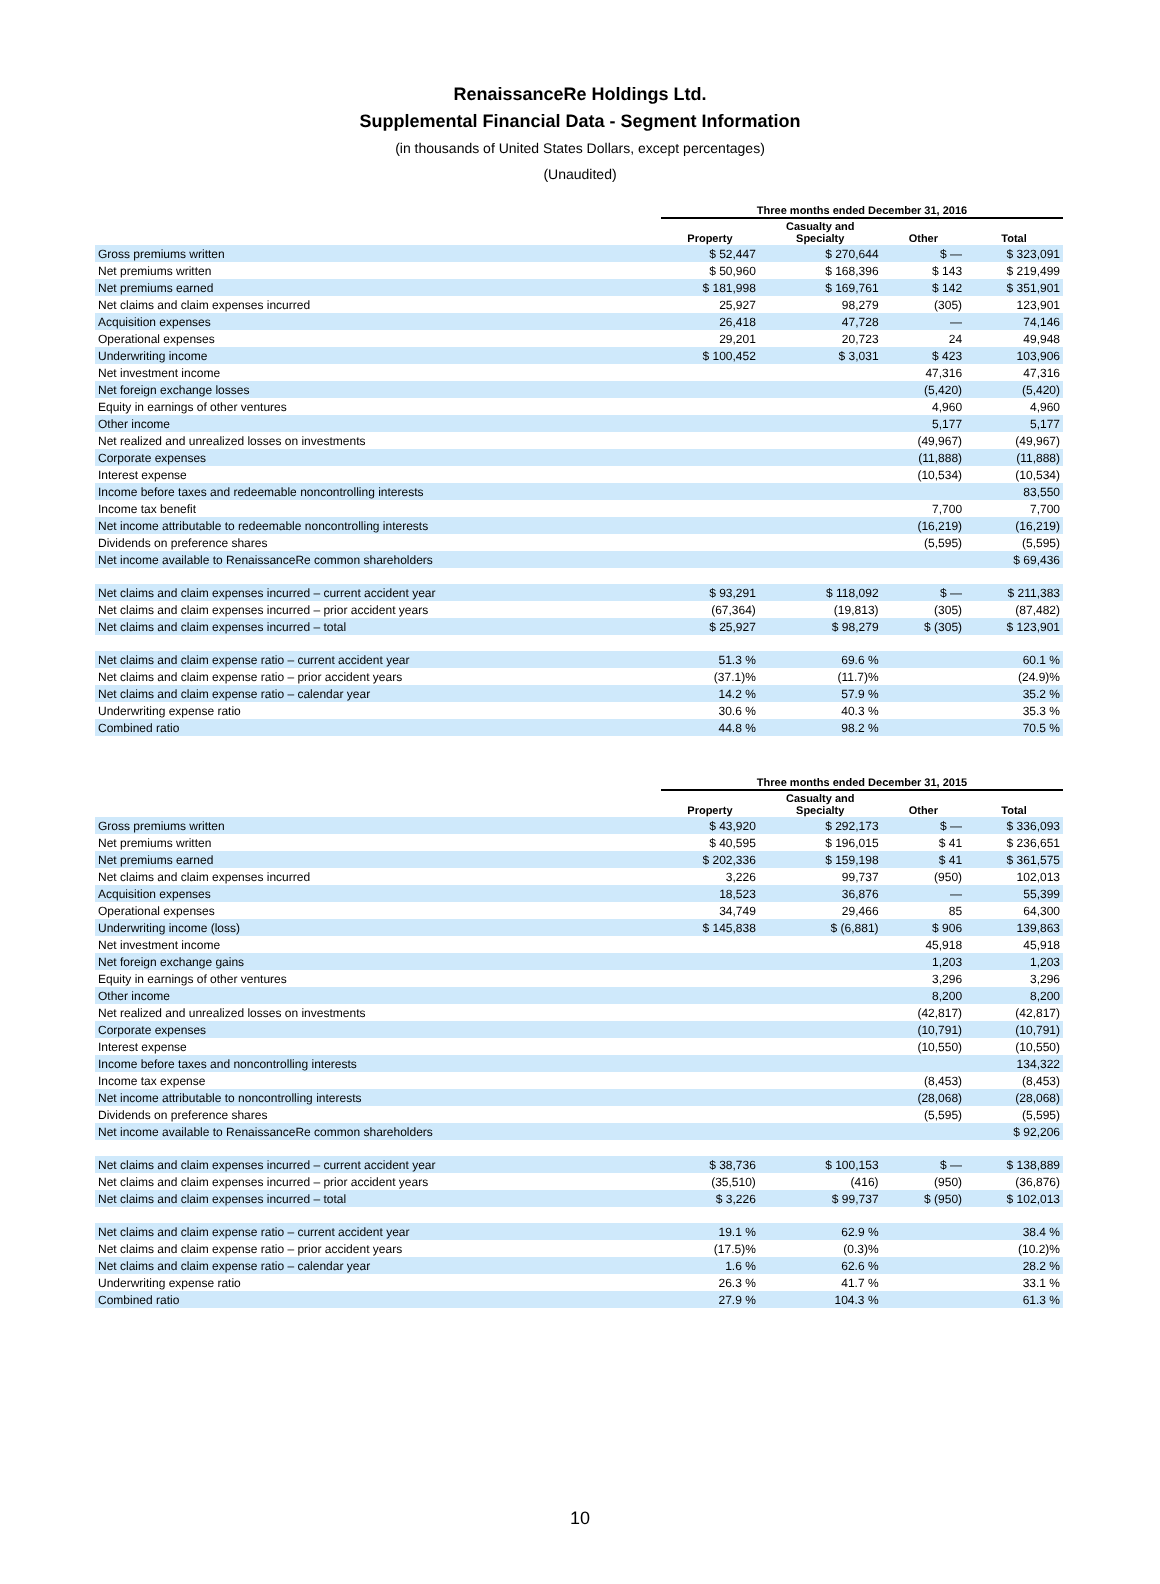RenaissanceRe Holdings Ltd.
Supplemental Financial Data - Segment Information
(in thousands of United States Dollars, except percentages)
(Unaudited)
| | Three months ended December 31, 2016 | | | |
| --- | --- | --- | --- | --- |
| | Property | Casualty and Specialty | Other | Total |
| Gross premiums written | $ 52,447 | $ 270,644 | $ — | $ 323,091 |
| Net premiums written | $ 50,960 | $ 168,396 | $ 143 | $ 219,499 |
| Net premiums earned | $ 181,998 | $ 169,761 | $ 142 | $ 351,901 |
| Net claims and claim expenses incurred | 25,927 | 98,279 | (305) | 123,901 |
| Acquisition expenses | 26,418 | 47,728 | — | 74,146 |
| Operational expenses | 29,201 | 20,723 | 24 | 49,948 |
| Underwriting income | $ 100,452 | $ 3,031 | $ 423 | 103,906 |
| Net investment income | | | 47,316 | 47,316 |
| Net foreign exchange losses | | | (5,420) | (5,420) |
| Equity in earnings of other ventures | | | 4,960 | 4,960 |
| Other income | | | 5,177 | 5,177 |
| Net realized and unrealized losses on investments | | | (49,967) | (49,967) |
| Corporate expenses | | | (11,888) | (11,888) |
| Interest expense | | | (10,534) | (10,534) |
| Income before taxes and redeemable noncontrolling interests | | | | 83,550 |
| Income tax benefit | | | 7,700 | 7,700 |
| Net income attributable to redeemable noncontrolling interests | | | (16,219) | (16,219) |
| Dividends on preference shares | | | (5,595) | (5,595) |
| Net income available to RenaissanceRe common shareholders | | | | $ 69,436 |
| Net claims and claim expenses incurred – current accident year | $ 93,291 | $ 118,092 | $ — | $ 211,383 |
| Net claims and claim expenses incurred – prior accident years | (67,364) | (19,813) | (305) | (87,482) |
| Net claims and claim expenses incurred – total | $ 25,927 | $ 98,279 | $ (305) | $ 123,901 |
| Net claims and claim expense ratio – current accident year | 51.3 % | 69.6 % | | 60.1 % |
| Net claims and claim expense ratio – prior accident years | (37.1)% | (11.7)% | | (24.9)% |
| Net claims and claim expense ratio – calendar year | 14.2 % | 57.9 % | | 35.2 % |
| Underwriting expense ratio | 30.6 % | 40.3 % | | 35.3 % |
| Combined ratio | 44.8 % | 98.2 % | | 70.5 % |
| | Three months ended December 31, 2015 | | | |
| --- | --- | --- | --- | --- |
| | Property | Casualty and Specialty | Other | Total |
| Gross premiums written | $ 43,920 | $ 292,173 | $ — | $ 336,093 |
| Net premiums written | $ 40,595 | $ 196,015 | $ 41 | $ 236,651 |
| Net premiums earned | $ 202,336 | $ 159,198 | $ 41 | $ 361,575 |
| Net claims and claim expenses incurred | 3,226 | 99,737 | (950) | 102,013 |
| Acquisition expenses | 18,523 | 36,876 | — | 55,399 |
| Operational expenses | 34,749 | 29,466 | 85 | 64,300 |
| Underwriting income (loss) | $ 145,838 | $ (6,881) | $ 906 | 139,863 |
| Net investment income | | | 45,918 | 45,918 |
| Net foreign exchange gains | | | 1,203 | 1,203 |
| Equity in earnings of other ventures | | | 3,296 | 3,296 |
| Other income | | | 8,200 | 8,200 |
| Net realized and unrealized losses on investments | | | (42,817) | (42,817) |
| Corporate expenses | | | (10,791) | (10,791) |
| Interest expense | | | (10,550) | (10,550) |
| Income before taxes and noncontrolling interests | | | | 134,322 |
| Income tax expense | | | (8,453) | (8,453) |
| Net income attributable to noncontrolling interests | | | (28,068) | (28,068) |
| Dividends on preference shares | | | (5,595) | (5,595) |
| Net income available to RenaissanceRe common shareholders | | | | $ 92,206 |
| Net claims and claim expenses incurred – current accident year | $ 38,736 | $ 100,153 | $ — | $ 138,889 |
| Net claims and claim expenses incurred – prior accident years | (35,510) | (416) | (950) | (36,876) |
| Net claims and claim expenses incurred – total | $ 3,226 | $ 99,737 | $ (950) | $ 102,013 |
| Net claims and claim expense ratio – current accident year | 19.1 % | 62.9 % | | 38.4 % |
| Net claims and claim expense ratio – prior accident years | (17.5)% | (0.3)% | | (10.2)% |
| Net claims and claim expense ratio – calendar year | 1.6 % | 62.6 % | | 28.2 % |
| Underwriting expense ratio | 26.3 % | 41.7 % | | 33.1 % |
| Combined ratio | 27.9 % | 104.3 % | | 61.3 % |
10